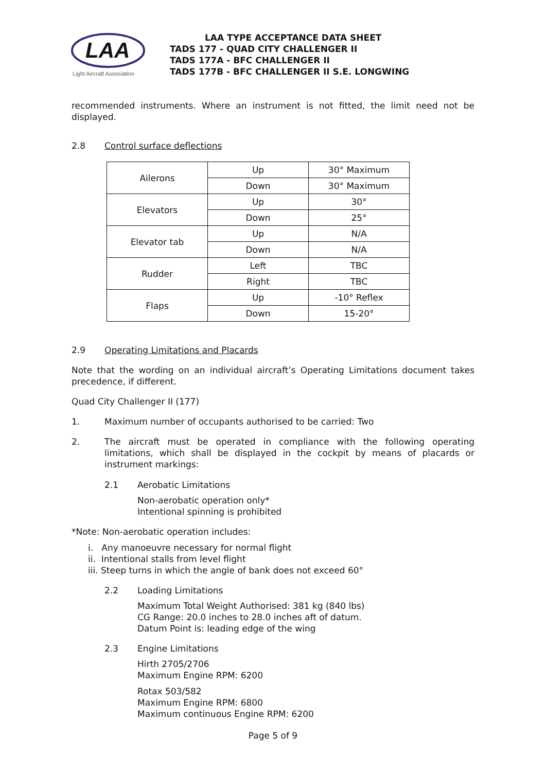LAA
Light Aircraft Association
LAA TYPE ACCEPTANCE DATA SHEET
TADS 177 - QUAD CITY CHALLENGER II
TADS 177A - BFC CHALLENGER II
TADS 177B - BFC CHALLENGER II S.E. LONGWING
recommended instruments. Where an instrument is not fitted, the limit need not be displayed.
2.8 Control surface deflections
| Ailerons | Up | 30° Maximum |
| | Down | 30° Maximum |
| Elevators | Up | 30° |
| | Down | 25° |
| Elevator tab | Up | N/A |
| | Down | N/A |
| Rudder | Left | TBC |
| | Right | TBC |
| Flaps | Up | -10° Reflex |
| | Down | 15-20° |
2.9 Operating Limitations and Placards
Note that the wording on an individual aircraft’s Operating Limitations document takes precedence, if different.
Quad City Challenger II (177)
1. Maximum number of occupants authorised to be carried: Two
2. The aircraft must be operated in compliance with the following operating limitations, which shall be displayed in the cockpit by means of placards or instrument markings:
2.1 Aerobatic Limitations
Non-aerobatic operation only*
Intentional spinning is prohibited
*Note: Non-aerobatic operation includes:
i. Any manoeuvre necessary for normal flight
ii. Intentional stalls from level flight
iii. Steep turns in which the angle of bank does not exceed 60°
2.2 Loading Limitations
Maximum Total Weight Authorised: 381 kg (840 lbs)
CG Range: 20.0 inches to 28.0 inches aft of datum.
Datum Point is: leading edge of the wing
2.3 Engine Limitations
Hirth 2705/2706
Maximum Engine RPM: 6200
Rotax 503/582
Maximum Engine RPM: 6800
Maximum continuous Engine RPM: 6200
Page 5 of 9